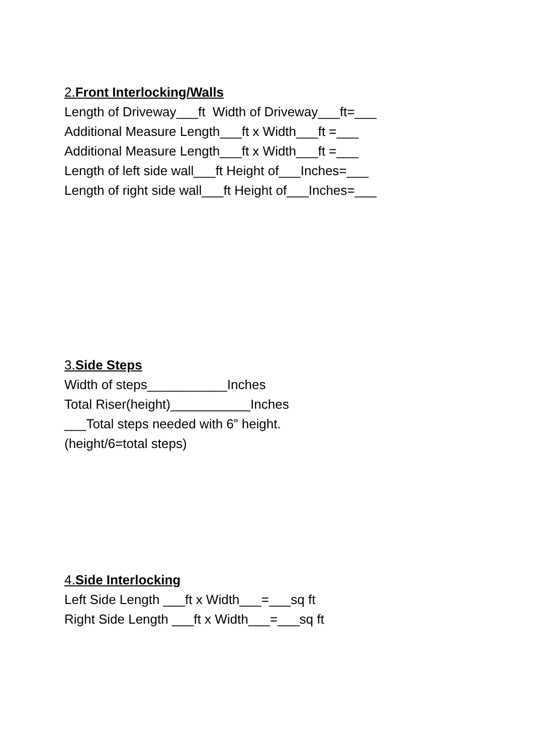2.Front Interlocking/Walls
Length of Driveway___ft Width of Driveway___ft=___
Additional Measure Length___ft x Width___ft =___
Additional Measure Length___ft x Width___ft =___
Length of left side wall___ft Height of___Inches=___
Length of right side wall___ft Height of___Inches=___
3.Side Steps
Width of steps___________Inches
Total Riser(height)___________Inches
___Total steps needed with 6” height.
(height/6=total steps)
4.Side Interlocking
Left Side Length ___ft x Width___=___sq ft
Right Side Length ___ft x Width___=___sq ft